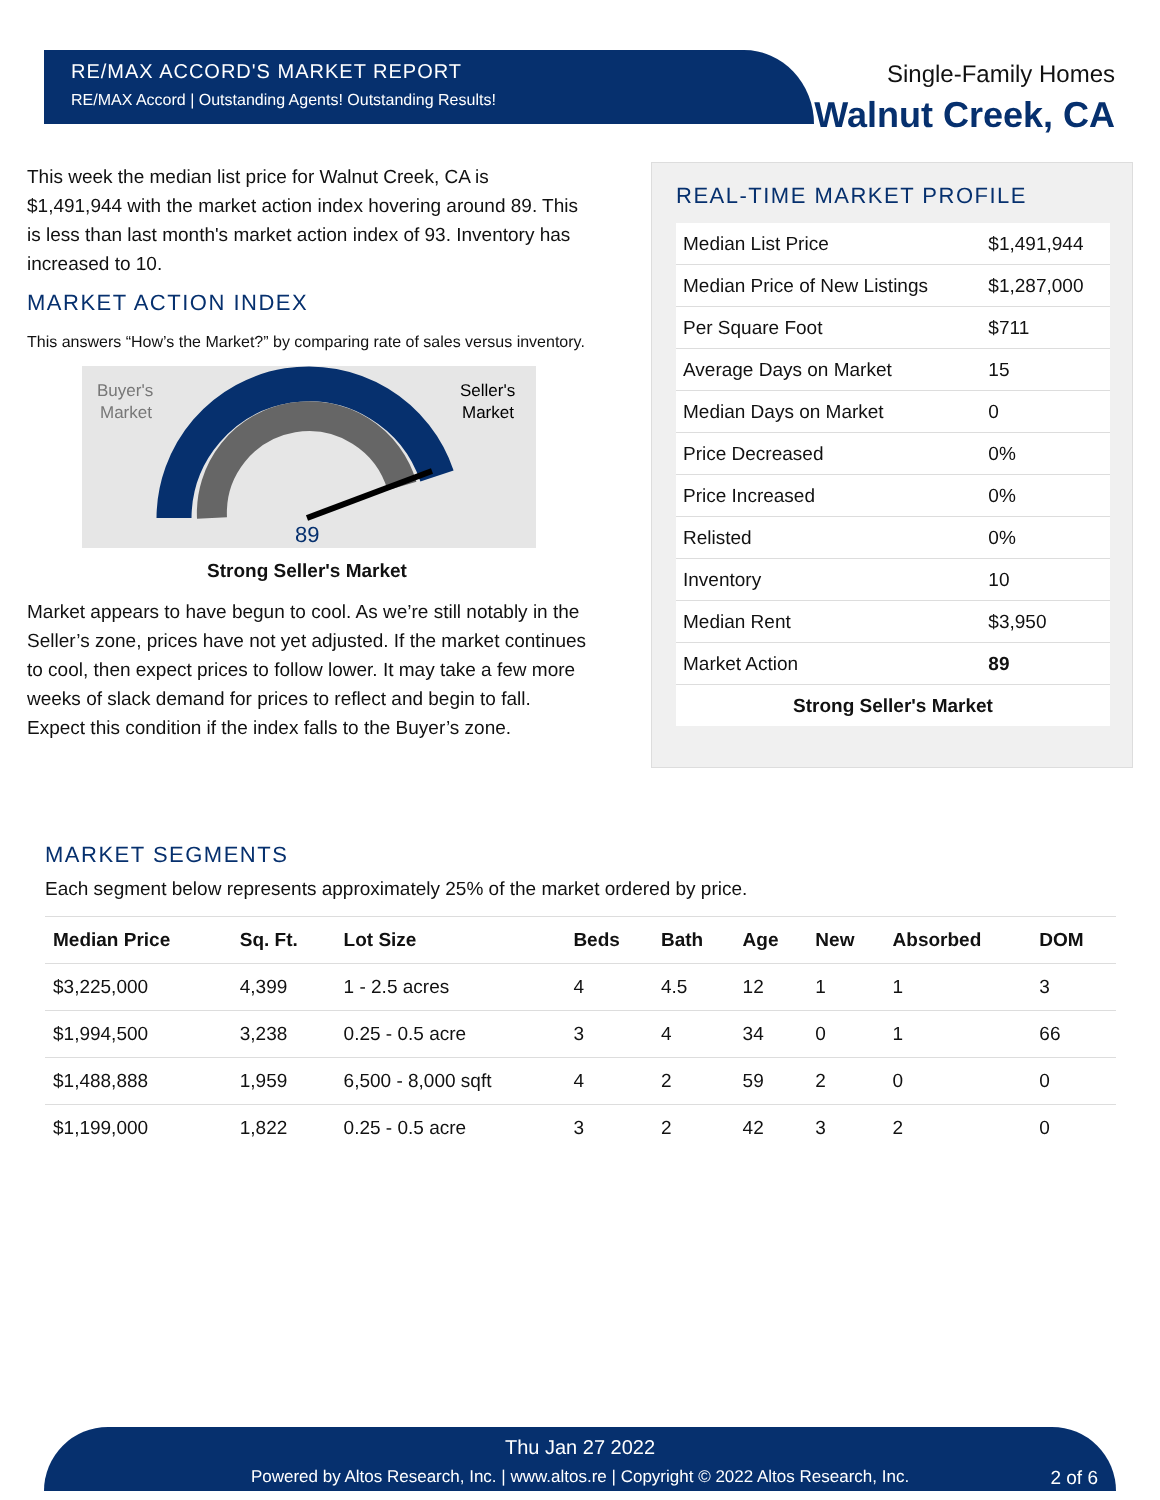RE/MAX ACCORD'S MARKET REPORT
RE/MAX Accord | Outstanding Agents! Outstanding Results!
Single-Family Homes
Walnut Creek, CA
This week the median list price for Walnut Creek, CA is $1,491,944 with the market action index hovering around 89. This is less than last month's market action index of 93. Inventory has increased to 10.
MARKET ACTION INDEX
This answers “How’s the Market?” by comparing rate of sales versus inventory.
Buyer's
Market
Seller's
Market
89
Strong Seller's Market
Market appears to have begun to cool. As we’re still notably in the Seller’s zone, prices have not yet adjusted. If the market continues to cool, then expect prices to follow lower. It may take a few more weeks of slack demand for prices to reflect and begin to fall. Expect this condition if the index falls to the Buyer’s zone.
REAL-TIME MARKET PROFILE
| Median List Price | $1,491,944 |
| Median Price of New Listings | $1,287,000 |
| Per Square Foot | $711 |
| Average Days on Market | 15 |
| Median Days on Market | 0 |
| Price Decreased | 0% |
| Price Increased | 0% |
| Relisted | 0% |
| Inventory | 10 |
| Median Rent | $3,950 |
| Market Action | 89 |
| Strong Seller's Market | |
MARKET SEGMENTS
Each segment below represents approximately 25% of the market ordered by price.
| Median Price | Sq. Ft. | Lot Size | Beds | Bath | Age | New | Absorbed | DOM |
| --- | --- | --- | --- | --- | --- | --- | --- | --- |
| $3,225,000 | 4,399 | 1 - 2.5 acres | 4 | 4.5 | 12 | 1 | 1 | 3 |
| $1,994,500 | 3,238 | 0.25 - 0.5 acre | 3 | 4 | 34 | 0 | 1 | 66 |
| $1,488,888 | 1,959 | 6,500 - 8,000 sqft | 4 | 2 | 59 | 2 | 0 | 0 |
| $1,199,000 | 1,822 | 0.25 - 0.5 acre | 3 | 2 | 42 | 3 | 2 | 0 |
Thu Jan 27 2022
Powered by Altos Research, Inc. | www.altos.re | Copyright © 2022 Altos Research, Inc. 2 of 6